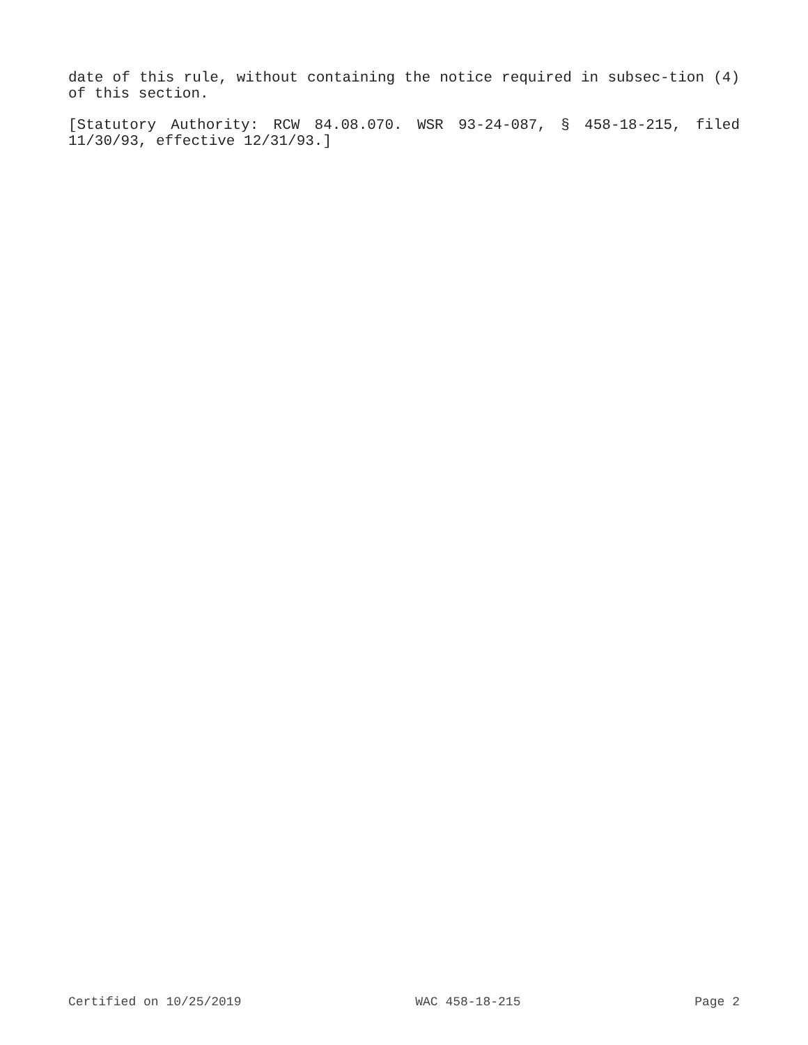date of this rule, without containing the notice required in subsec-tion (4) of this section.
[Statutory Authority: RCW 84.08.070. WSR 93-24-087, § 458-18-215, filed 11/30/93, effective 12/31/93.]
Certified on 10/25/2019 WAC 458-18-215 Page 2